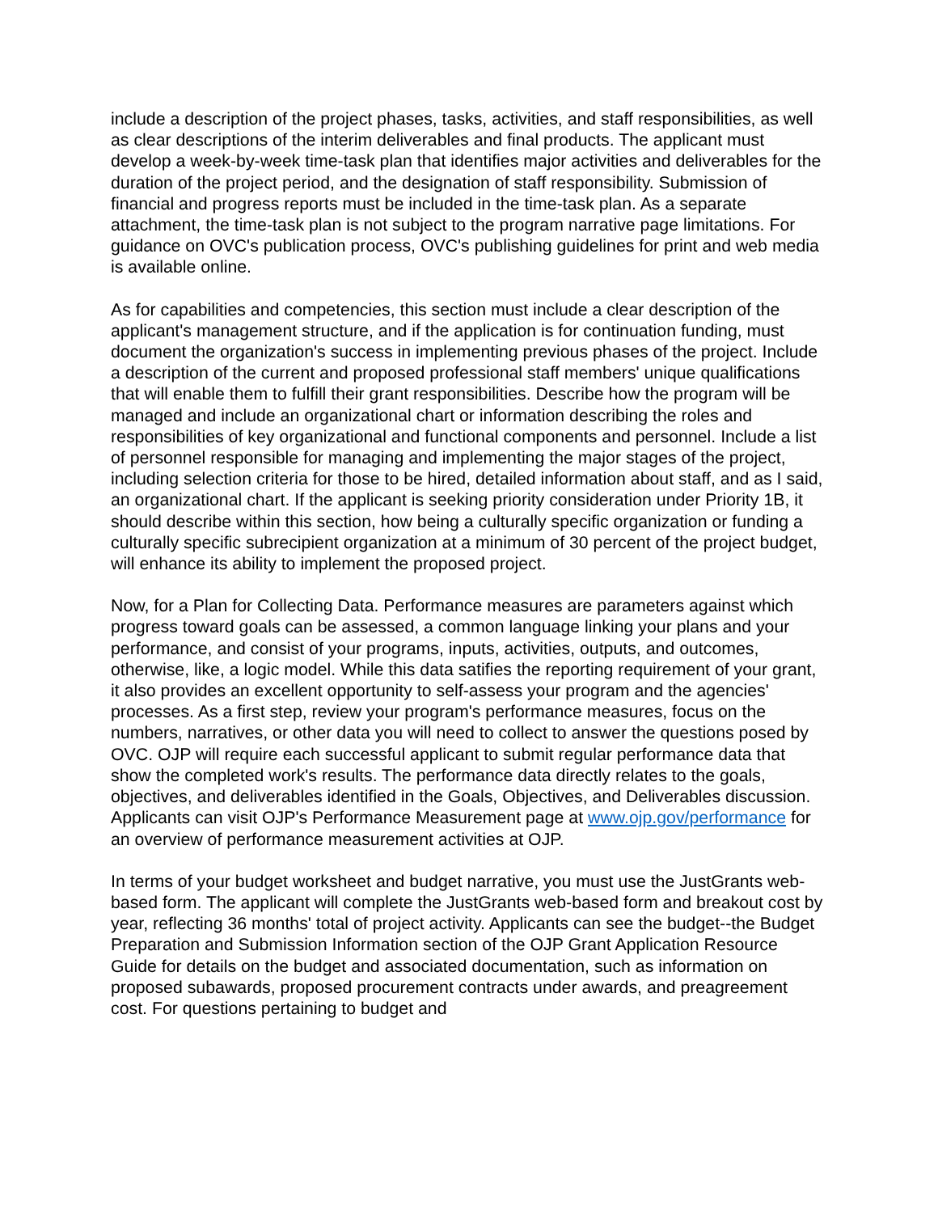include a description of the project phases, tasks, activities, and staff responsibilities, as well as clear descriptions of the interim deliverables and final products. The applicant must develop a week-by-week time-task plan that identifies major activities and deliverables for the duration of the project period, and the designation of staff responsibility. Submission of financial and progress reports must be included in the time-task plan. As a separate attachment, the time-task plan is not subject to the program narrative page limitations. For guidance on OVC's publication process, OVC's publishing guidelines for print and web media is available online.
As for capabilities and competencies, this section must include a clear description of the applicant's management structure, and if the application is for continuation funding, must document the organization's success in implementing previous phases of the project. Include a description of the current and proposed professional staff members' unique qualifications that will enable them to fulfill their grant responsibilities. Describe how the program will be managed and include an organizational chart or information describing the roles and responsibilities of key organizational and functional components and personnel. Include a list of personnel responsible for managing and implementing the major stages of the project, including selection criteria for those to be hired, detailed information about staff, and as I said, an organizational chart. If the applicant is seeking priority consideration under Priority 1B, it should describe within this section, how being a culturally specific organization or funding a culturally specific subrecipient organization at a minimum of 30 percent of the project budget, will enhance its ability to implement the proposed project.
Now, for a Plan for Collecting Data. Performance measures are parameters against which progress toward goals can be assessed, a common language linking your plans and your performance, and consist of your programs, inputs, activities, outputs, and outcomes, otherwise, like, a logic model. While this data satifies the reporting requirement of your grant, it also provides an excellent opportunity to self-assess your program and the agencies' processes. As a first step, review your program's performance measures, focus on the numbers, narratives, or other data you will need to collect to answer the questions posed by OVC. OJP will require each successful applicant to submit regular performance data that show the completed work's results. The performance data directly relates to the goals, objectives, and deliverables identified in the Goals, Objectives, and Deliverables discussion. Applicants can visit OJP's Performance Measurement page at www.ojp.gov/performance for an overview of performance measurement activities at OJP.
In terms of your budget worksheet and budget narrative, you must use the JustGrants web-based form. The applicant will complete the JustGrants web-based form and breakout cost by year, reflecting 36 months' total of project activity. Applicants can see the budget--the Budget Preparation and Submission Information section of the OJP Grant Application Resource Guide for details on the budget and associated documentation, such as information on proposed subawards, proposed procurement contracts under awards, and preagreement cost. For questions pertaining to budget and